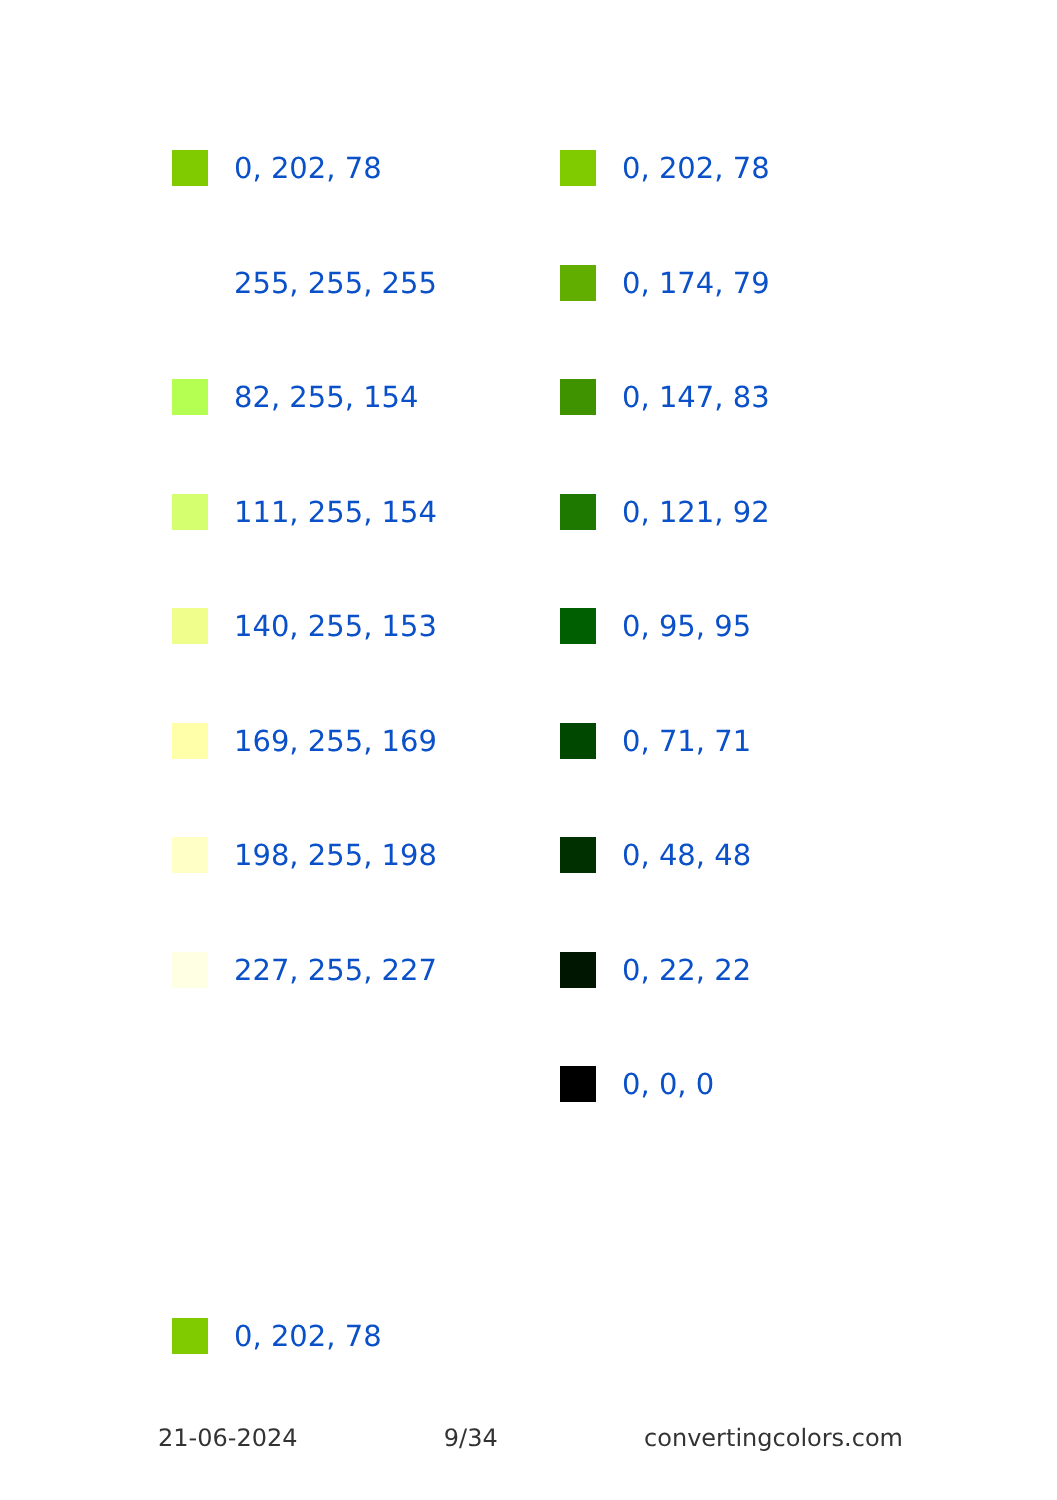0, 202, 78
255, 255, 255
82, 255, 154
111, 255, 154
140, 255, 153
169, 255, 169
198, 255, 198
227, 255, 227
0, 202, 78
0, 174, 79
0, 147, 83
0, 121, 92
0, 95, 95
0, 71, 71
0, 48, 48
0, 22, 22
0, 0, 0
0, 202, 78
21-06-2024 9/34 convertingcolors.com